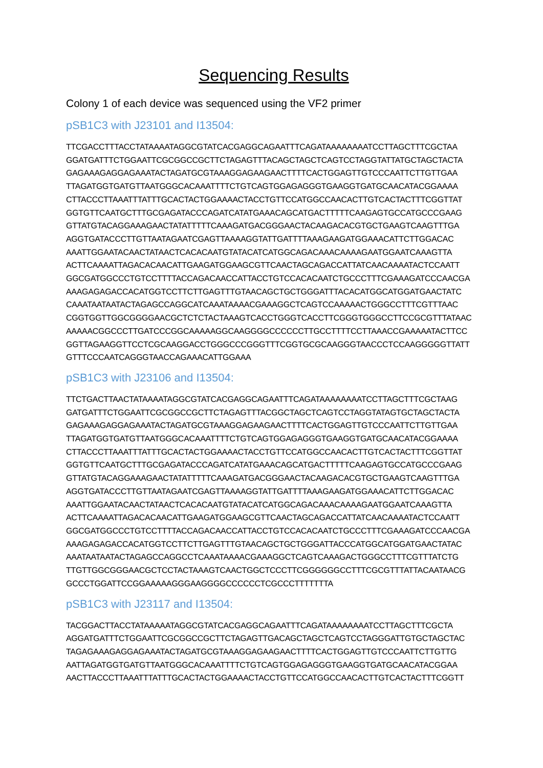Sequencing Results
Colony 1 of each device was sequenced using the VF2 primer
pSB1C3 with J23101 and I13504:
TTCGACCTTTACCTATAAAATAGGCGTATCACGAGGCAGAATTTCAGATAAAAAAAATCCTTAGCTTTCGCTAA GGATGATTTCTGGAATTCGCGGCCGCTTCTAGAGTTTACAGCTAGCTCAGTCCTAGGTATTATGCTAGCTACTA GAGAAAGAGGAGAAATACTAGATGCGTAAAGGAGAAGAACTTTTCACTGGAGTTGTCCCAATTCTTGTTGAA TTAGATGGTGATGTTAATGGGCACAAATTTTCTGTCAGTGGAGAGGGTGAAGGTGATGCAACATACGGAAAA CTTACCCTTAAATTTATTTGCACTACTGGAAAACTACCTGTTCCATGGCCAACACTTGTCACTACTTTCGGTTAT GGTGTTCAATGCTTTGCGAGATACCCAGATCATATGAAACAGCATGACTTTTTCAAGAGTGCCATGCCCGAAG GTTATGTACAGGAAAGAACTATATTTTTCAAAGATGACGGGAACTACAAGACACGTGCTGAAGTCAAGTTTGA AGGTGATACCCTTGTTAATAGAATCGAGTTAAAAGGTATTGATTTTAAAGAAGATGGAAACATTCTTGGACAC AAATTGGAATACAACTATAACTCACACAATGTATACATCATGGCAGACAAACAAAAGAATGGAATCAAAGTTA ACTTCAAAATTAGACACAACATTGAAGATGGAAGCGTTCAACTAGCAGACCATTATCAACAAAATACTCCAATT GGCGATGGCCCTGTCCTTTTACCAGACAACCATTACCTGTCCACACAATCTGCCCTTTCGAAAGATCCCAACGA AAAGAGAGACCACATGGTCCTTCTTGAGTTTGTAACAGCTGCTGGGATTTACACATGGCATGGATGAACTATC CAAATAATAATACTAGAGCCAGGCATCAAATAAAACGAAAGGCTCAGTCCAAAAACTGGGCCTTTCGTTTAAC CGGTGGTTGGCGGGGAACGCTCTCTACTAAAGTCACCTGGGTCACCTTCGGGTGGGCCTTCCGCGTTTATAAC AAAAACGGCCCTTGATCCCGGCAAAAAGGCAAGGGGCCCCCCTTGCCTTTTCCTTAAACCGAAAAATACTTCC GGTTAGAAGGTTCCTCGCAAGGACCTGGGCCCGGGTTTCGGTGCGCAAGGGTAACCCTCCAAGGGGGTTATT GTTTCCCAATCAGGGTAACCAGAAACATTGGAAA
pSB1C3 with J23106 and I13504:
TTCTGACTTAACTATAAAATAGGCGTATCACGAGGCAGAATTTCAGATAAAAAAAATCCTTAGCTTTCGCTAAG GATGATTTCTGGAATTCGCGGCCGCTTCTAGAGTTTACGGCTAGCTCAGTCCTAGGTATAGTGCTAGCTACTA GAGAAAGAGGAGAAATACTAGATGCGTAAAGGAGAAGAACTTTTCACTGGAGTTGTCCCAATTCTTGTTGAA TTAGATGGTGATGTTAATGGGCACAAATTTTCTGTCAGTGGAGAGGGTGAAGGTGATGCAACATACGGAAAA CTTACCCTTAAATTTATTTGCACTACTGGAAAACTACCTGTTCCATGGCCAACACTTGTCACTACTTTCGGTTAT GGTGTTCAATGCTTTGCGAGATACCCAGATCATATGAAACAGCATGACTTTTTCAAGAGTGCCATGCCCGAAG GTTATGTACAGGAAAGAACTATATTTTTCAAAGATGACGGGAACTACAAGACACGTGCTGAAGTCAAGTTTGA AGGTGATACCCTTGTTAATAGAATCGAGTTAAAAGGTATTGATTTTAAAGAAGATGGAAACATTCTTGGACAC AAATTGGAATACAACTATAACTCACACAATGTATACATCATGGCAGACAAACAAAAGAATGGAATCAAAGTTA ACTTCAAAATTAGACACAACATTGAAGATGGAAGCGTTCAACTAGCAGACCATTATCAACAAAATACTCCAATT GGCGATGGCCCTGTCCTTTTACCAGACAACCATTACCTGTCCACACAATCTGCCCTTTCGAAAGATCCCAACGA AAAGAGAGACCACATGGTCCTTCTTGAGTTTGTAACAGCTGCTGGGATTACCCATGGCATGGATGAACTATAC AAATAATAATACTAGAGCCAGGCCTCAAATAAAACGAAAGGCTCAGTCAAAGACTGGGCCTTTCGTTTATCTG TTGTTGGCGGGAACGCTCCTACTAAAGTCAACTGGCTCCCTTCGGGGGGCCTTTCGCGTTTATTACAATAACG GCCCTGGATTCCGGAAAAAGGGAAGGGGCCCCCCTCGCCCTTTTTTTA
pSB1C3 with J23117 and I13504:
TACGGACTTACCTATAAAAATAGGCGTATCACGAGGCAGAATTTCAGATAAAAAAAATCCTTAGCTTTCGCTA AGGATGATTTCTGGAATTCGCGGCCGCTTCTAGAGTTGACAGCTAGCTCAGTCCTAGGGATTGTGCTAGCTAC TAGAGAAAGAGGAGAAATACTAGATGCGTAAAGGAGAAGAACTTTTCACTGGAGTTGTCCCAATTCTTGTTG AATTAGATGGTGATGTTAATGGGCACAAATTTTCTGTCAGTGGAGAGGGTGAAGGTGATGCAACATACGGAA AACTTACCCTTAAATTTATTTGCACTACTGGAAAACTACCTGTTCCATGGCCAACACTTGTCACTACTTTCGGTT